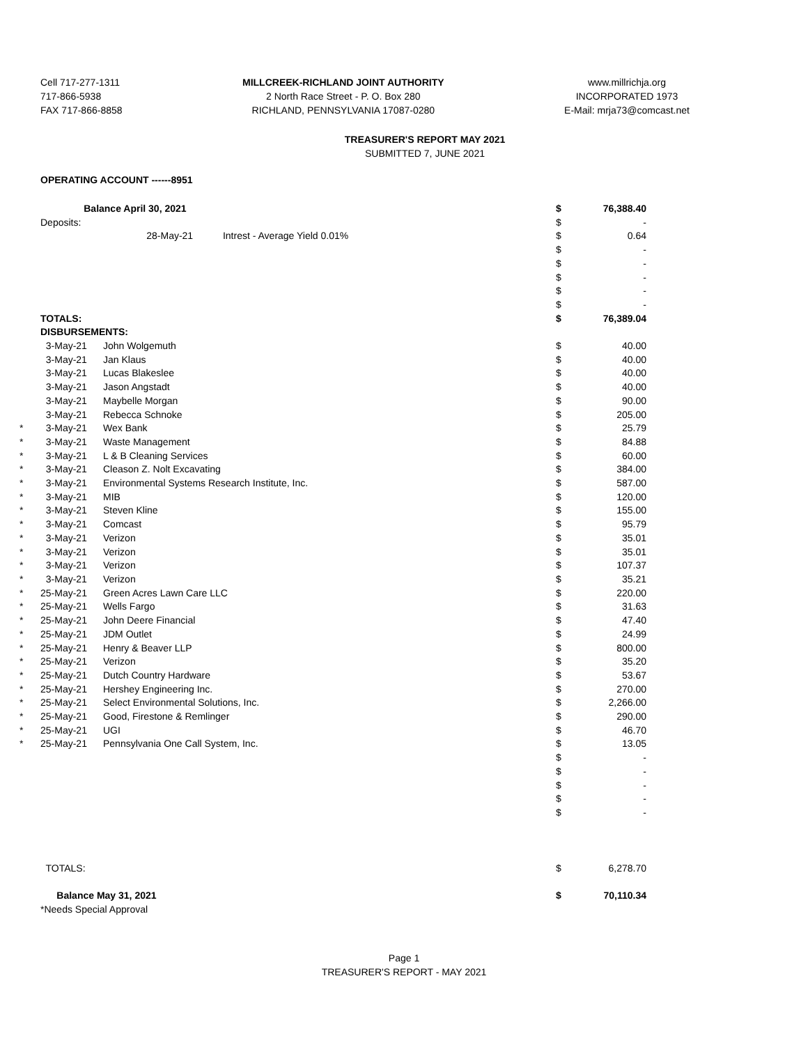Cell 717-277-1311
717-866-5938
FAX 717-866-8858
MILLCREEK-RICHLAND JOINT AUTHORITY
2 North Race Street - P. O. Box 280
RICHLAND, PENNSYLVANIA 17087-0280
www.millrichja.org
INCORPORATED 1973
E-Mail: mrja73@comcast.net
TREASURER'S REPORT MAY 2021
SUBMITTED 7, JUNE 2021
OPERATING ACCOUNT ------8951
| | Balance April 30, 2021 | | $ | 76,388.40 |
| | Deposits: | | $ | - |
| | | 28-May-21 Intrest - Average Yield 0.01% | $ | 0.64 |
| | | | $ | - |
| | | | $ | - |
| | | | $ | - |
| | | | $ | - |
| | | | $ | - |
| | TOTALS: | | $ | 76,389.04 |
| | DISBURSEMENTS: | | | |
| | 3-May-21 | John Wolgemuth | $ | 40.00 |
| | 3-May-21 | Jan Klaus | $ | 40.00 |
| | 3-May-21 | Lucas Blakeslee | $ | 40.00 |
| | 3-May-21 | Jason Angstadt | $ | 40.00 |
| | 3-May-21 | Maybelle Morgan | $ | 90.00 |
| | 3-May-21 | Rebecca Schnoke | $ | 205.00 |
| * | 3-May-21 | Wex Bank | $ | 25.79 |
| * | 3-May-21 | Waste Management | $ | 84.88 |
| * | 3-May-21 | L & B Cleaning Services | $ | 60.00 |
| * | 3-May-21 | Cleason Z. Nolt Excavating | $ | 384.00 |
| * | 3-May-21 | Environmental Systems Research Institute, Inc. | $ | 587.00 |
| * | 3-May-21 | MIB | $ | 120.00 |
| * | 3-May-21 | Steven Kline | $ | 155.00 |
| * | 3-May-21 | Comcast | $ | 95.79 |
| * | 3-May-21 | Verizon | $ | 35.01 |
| * | 3-May-21 | Verizon | $ | 35.01 |
| * | 3-May-21 | Verizon | $ | 107.37 |
| * | 3-May-21 | Verizon | $ | 35.21 |
| * | 25-May-21 | Green Acres Lawn Care LLC | $ | 220.00 |
| * | 25-May-21 | Wells Fargo | $ | 31.63 |
| * | 25-May-21 | John Deere Financial | $ | 47.40 |
| * | 25-May-21 | JDM Outlet | $ | 24.99 |
| * | 25-May-21 | Henry & Beaver LLP | $ | 800.00 |
| * | 25-May-21 | Verizon | $ | 35.20 |
| * | 25-May-21 | Dutch Country Hardware | $ | 53.67 |
| * | 25-May-21 | Hershey Engineering Inc. | $ | 270.00 |
| * | 25-May-21 | Select Environmental Solutions, Inc. | $ | 2,266.00 |
| * | 25-May-21 | Good, Firestone & Remlinger | $ | 290.00 |
| * | 25-May-21 | UGI | $ | 46.70 |
| * | 25-May-21 | Pennsylvania One Call System, Inc. | $ | 13.05 |
| | | | $ | - |
| | | | $ | - |
| | | | $ | - |
| | | | $ | - |
| | | | $ | - |
| | TOTALS: | | $ | 6,278.70 |
| | Balance May 31, 2021 | | $ | 70,110.34 |
| | *Needs Special Approval | | | |
Page 1
TREASURER'S REPORT - MAY 2021